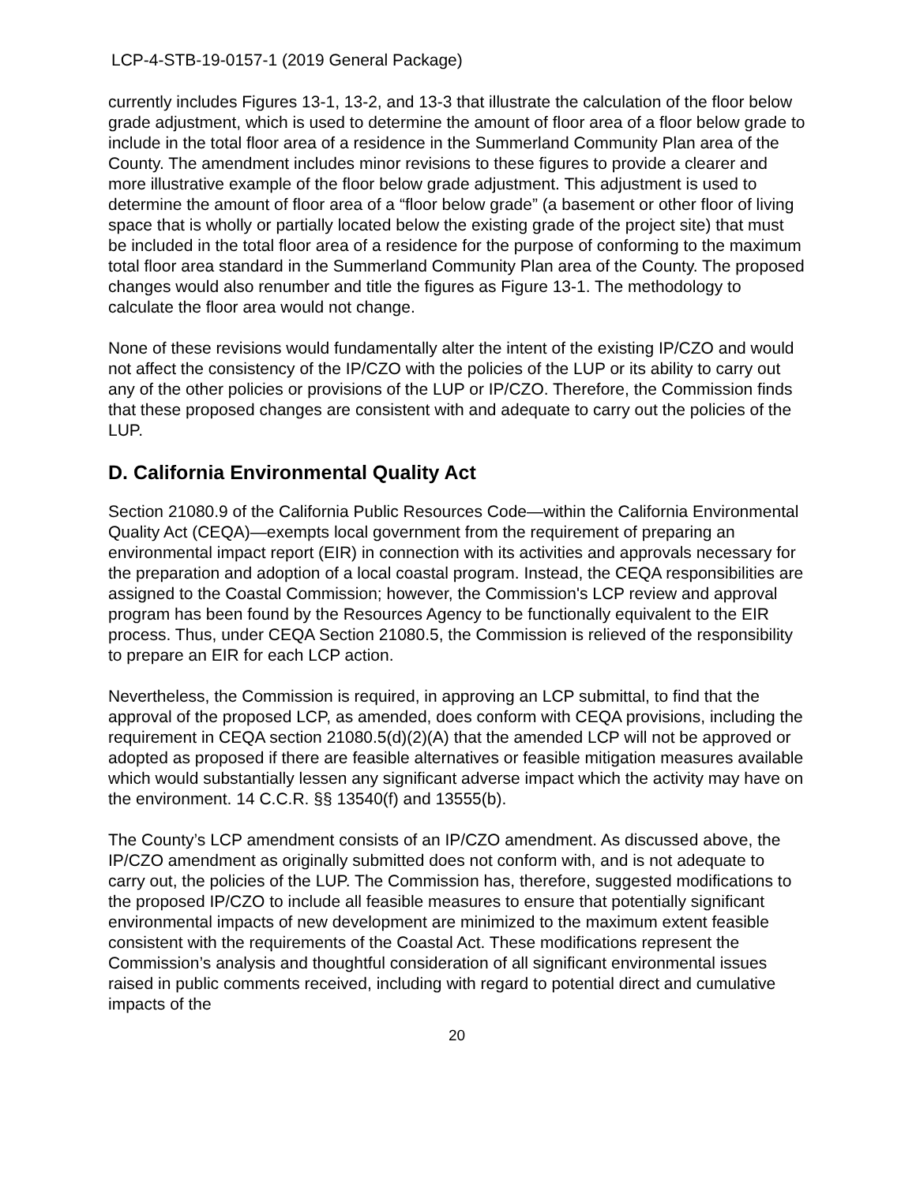LCP-4-STB-19-0157-1 (2019 General Package)
currently includes Figures 13-1, 13-2, and 13-3 that illustrate the calculation of the floor below grade adjustment, which is used to determine the amount of floor area of a floor below grade to include in the total floor area of a residence in the Summerland Community Plan area of the County. The amendment includes minor revisions to these figures to provide a clearer and more illustrative example of the floor below grade adjustment. This adjustment is used to determine the amount of floor area of a “floor below grade” (a basement or other floor of living space that is wholly or partially located below the existing grade of the project site) that must be included in the total floor area of a residence for the purpose of conforming to the maximum total floor area standard in the Summerland Community Plan area of the County. The proposed changes would also renumber and title the figures as Figure 13-1. The methodology to calculate the floor area would not change.
None of these revisions would fundamentally alter the intent of the existing IP/CZO and would not affect the consistency of the IP/CZO with the policies of the LUP or its ability to carry out any of the other policies or provisions of the LUP or IP/CZO. Therefore, the Commission finds that these proposed changes are consistent with and adequate to carry out the policies of the LUP.
D. California Environmental Quality Act
Section 21080.9 of the California Public Resources Code—within the California Environmental Quality Act (CEQA)—exempts local government from the requirement of preparing an environmental impact report (EIR) in connection with its activities and approvals necessary for the preparation and adoption of a local coastal program. Instead, the CEQA responsibilities are assigned to the Coastal Commission; however, the Commission's LCP review and approval program has been found by the Resources Agency to be functionally equivalent to the EIR process. Thus, under CEQA Section 21080.5, the Commission is relieved of the responsibility to prepare an EIR for each LCP action.
Nevertheless, the Commission is required, in approving an LCP submittal, to find that the approval of the proposed LCP, as amended, does conform with CEQA provisions, including the requirement in CEQA section 21080.5(d)(2)(A) that the amended LCP will not be approved or adopted as proposed if there are feasible alternatives or feasible mitigation measures available which would substantially lessen any significant adverse impact which the activity may have on the environment. 14 C.C.R. §§ 13540(f) and 13555(b).
The County’s LCP amendment consists of an IP/CZO amendment. As discussed above, the IP/CZO amendment as originally submitted does not conform with, and is not adequate to carry out, the policies of the LUP. The Commission has, therefore, suggested modifications to the proposed IP/CZO to include all feasible measures to ensure that potentially significant environmental impacts of new development are minimized to the maximum extent feasible consistent with the requirements of the Coastal Act. These modifications represent the Commission’s analysis and thoughtful consideration of all significant environmental issues raised in public comments received, including with regard to potential direct and cumulative impacts of the
20